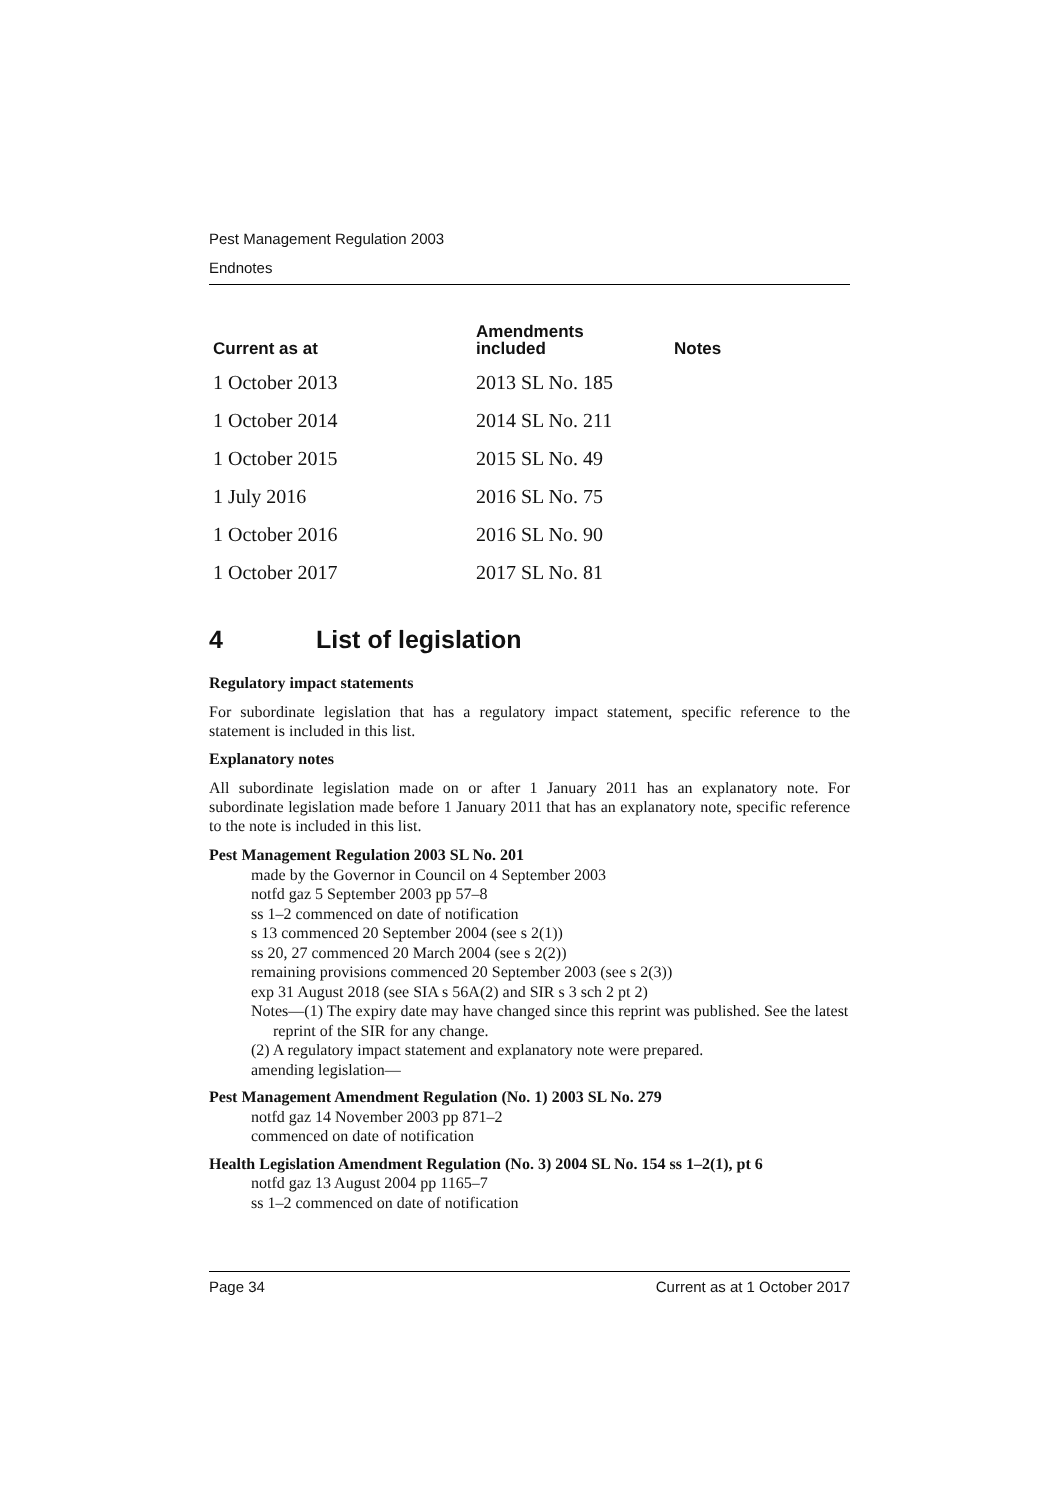Pest Management Regulation 2003
Endnotes
| Current as at | Amendments included | Notes |
| --- | --- | --- |
| 1 October 2013 | 2013 SL No. 185 | |
| 1 October 2014 | 2014 SL No. 211 | |
| 1 October 2015 | 2015 SL No. 49 | |
| 1 July 2016 | 2016 SL No. 75 | |
| 1 October 2016 | 2016 SL No. 90 | |
| 1 October 2017 | 2017 SL No. 81 | |
4 List of legislation
Regulatory impact statements
For subordinate legislation that has a regulatory impact statement, specific reference to the statement is included in this list.
Explanatory notes
All subordinate legislation made on or after 1 January 2011 has an explanatory note. For subordinate legislation made before 1 January 2011 that has an explanatory note, specific reference to the note is included in this list.
Pest Management Regulation 2003 SL No. 201
made by the Governor in Council on 4 September 2003
notfd gaz 5 September 2003 pp 57–8
ss 1–2 commenced on date of notification
s 13 commenced 20 September 2004 (see s 2(1))
ss 20, 27 commenced 20 March 2004 (see s 2(2))
remaining provisions commenced 20 September 2003 (see s 2(3))
exp 31 August 2018 (see SIA s 56A(2) and SIR s 3 sch 2 pt 2)
Notes—(1) The expiry date may have changed since this reprint was published. See the latest reprint of the SIR for any change.
(2) A regulatory impact statement and explanatory note were prepared.
amending legislation—
Pest Management Amendment Regulation (No. 1) 2003 SL No. 279
notfd gaz 14 November 2003 pp 871–2
commenced on date of notification
Health Legislation Amendment Regulation (No. 3) 2004 SL No. 154 ss 1–2(1), pt 6
notfd gaz 13 August 2004 pp 1165–7
ss 1–2 commenced on date of notification
Page 34 Current as at 1 October 2017